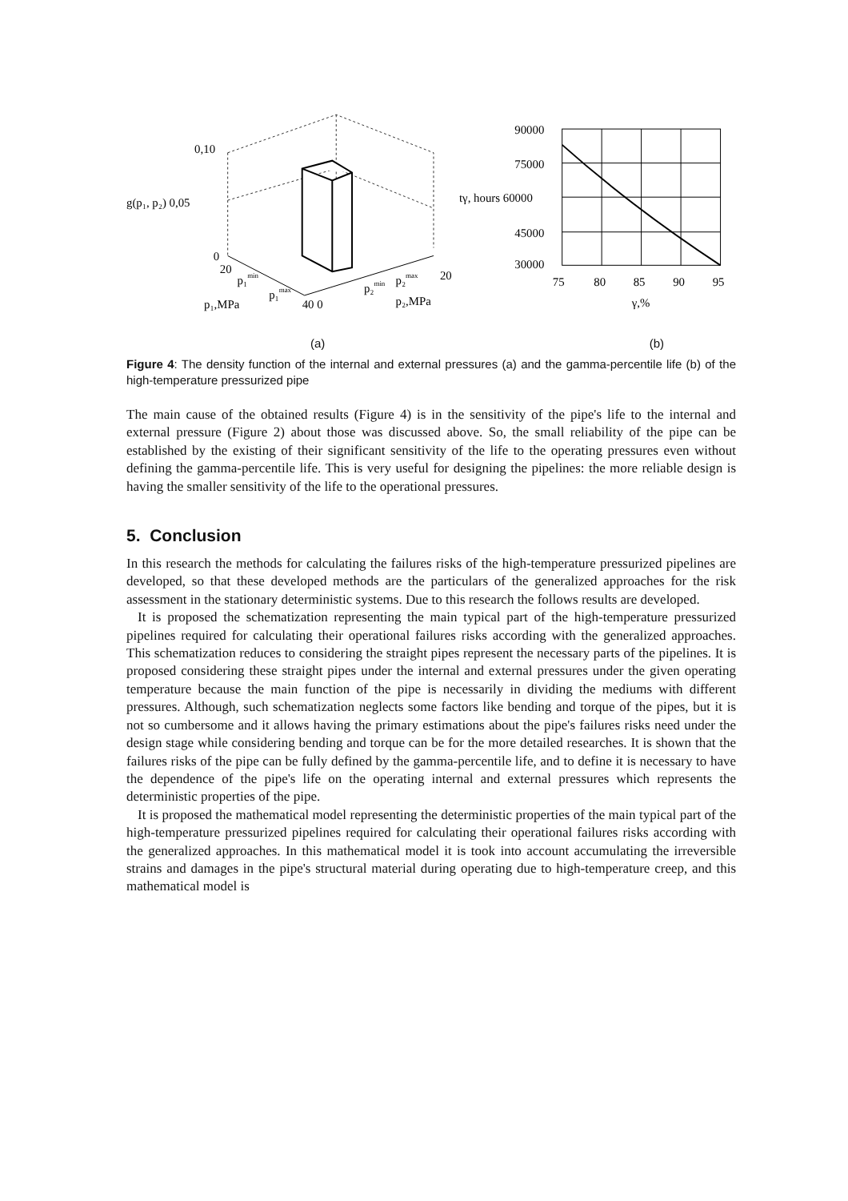0,10
g(p₁, p₂) 0,05
0
20
p₁min
p₁max
p₁,MPa
40 0
p₂min
p₂max
20
p₂,MPa
90000
75000
tγ, hours 60000
45000
30000
75
80
85
90
95
γ,%
(a) (b)
Figure 4: The density function of the internal and external pressures (a) and the gamma-percentile life (b) of the high-temperature pressurized pipe
The main cause of the obtained results (Figure 4) is in the sensitivity of the pipe's life to the internal and external pressure (Figure 2) about those was discussed above. So, the small reliability of the pipe can be established by the existing of their significant sensitivity of the life to the operating pressures even without defining the gamma-percentile life. This is very useful for designing the pipelines: the more reliable design is having the smaller sensitivity of the life to the operational pressures.
5. Conclusion
In this research the methods for calculating the failures risks of the high-temperature pressurized pipelines are developed, so that these developed methods are the particulars of the generalized approaches for the risk assessment in the stationary deterministic systems. Due to this research the follows results are developed.
It is proposed the schematization representing the main typical part of the high-temperature pressurized pipelines required for calculating their operational failures risks according with the generalized approaches. This schematization reduces to considering the straight pipes represent the necessary parts of the pipelines. It is proposed considering these straight pipes under the internal and external pressures under the given operating temperature because the main function of the pipe is necessarily in dividing the mediums with different pressures. Although, such schematization neglects some factors like bending and torque of the pipes, but it is not so cumbersome and it allows having the primary estimations about the pipe's failures risks need under the design stage while considering bending and torque can be for the more detailed researches. It is shown that the failures risks of the pipe can be fully defined by the gamma-percentile life, and to define it is necessary to have the dependence of the pipe's life on the operating internal and external pressures which represents the deterministic properties of the pipe.
It is proposed the mathematical model representing the deterministic properties of the main typical part of the high-temperature pressurized pipelines required for calculating their operational failures risks according with the generalized approaches. In this mathematical model it is took into account accumulating the irreversible strains and damages in the pipe's structural material during operating due to high-temperature creep, and this mathematical model is